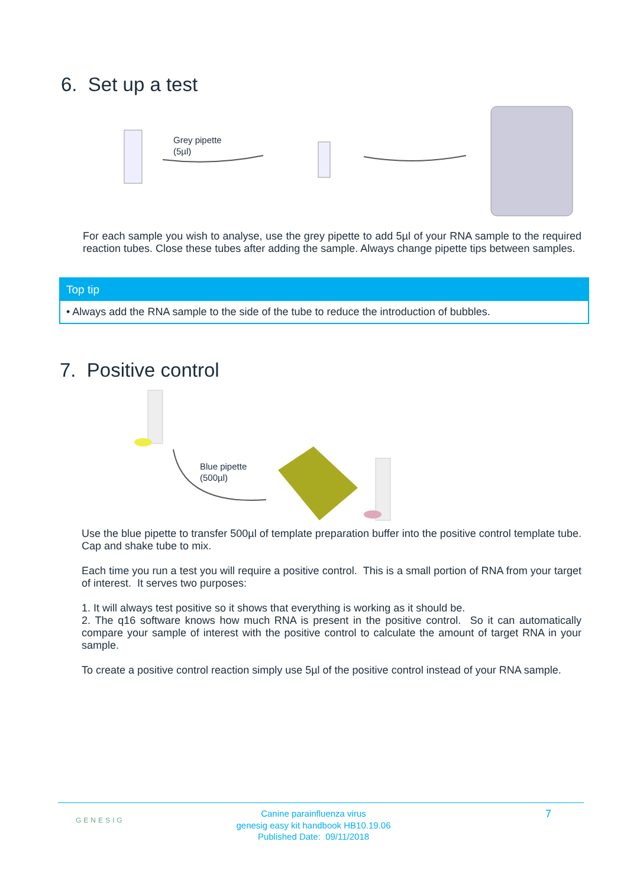6. Set up a test
Grey pipette
(5µl)
For each sample you wish to analyse, use the grey pipette to add 5µl of your RNA sample to the required reaction tubes. Close these tubes after adding the sample. Always change pipette tips between samples.
Top tip
• Always add the RNA sample to the side of the tube to reduce the introduction of bubbles.
7. Positive control
Blue pipette
(500µl)
Use the blue pipette to transfer 500µl of template preparation buffer into the positive control template tube. Cap and shake tube to mix.
Each time you run a test you will require a positive control. This is a small portion of RNA from your target of interest. It serves two purposes:
1. It will always test positive so it shows that everything is working as it should be.
2. The q16 software knows how much RNA is present in the positive control. So it can automatically compare your sample of interest with the positive control to calculate the amount of target RNA in your sample.
To create a positive control reaction simply use 5µl of the positive control instead of your RNA sample.
GENESIG
Canine parainfluenza virus
genesig easy kit handbook HB10.19.06
Published Date: 09/11/2018
7